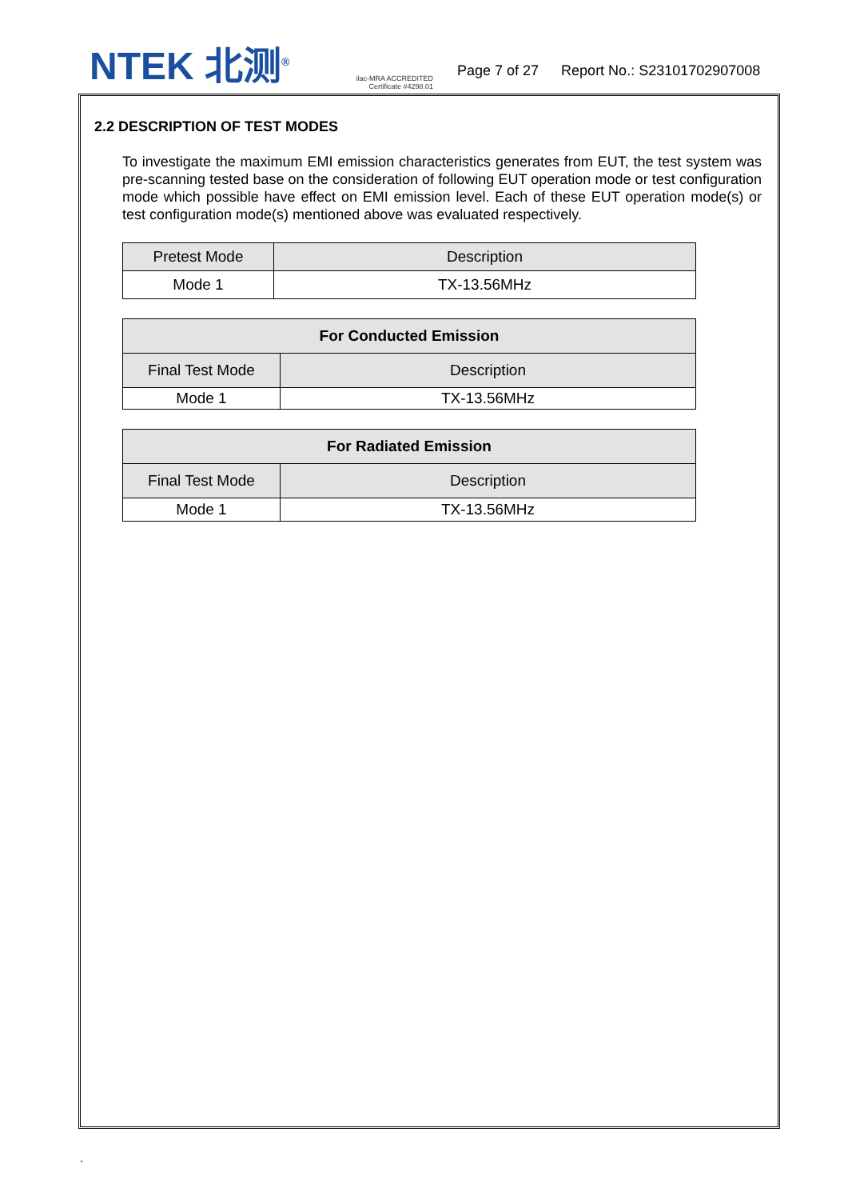NTEK 北测<sup>®</sup>
ilac-MRA ACCREDITED
Certificate #4298.01
Page 7 of 27 Report No.: S23101702907008
2.2 DESCRIPTION OF TEST MODES
To investigate the maximum EMI emission characteristics generates from EUT, the test system was pre-scanning tested base on the consideration of following EUT operation mode or test configuration mode which possible have effect on EMI emission level. Each of these EUT operation mode(s) or test configuration mode(s) mentioned above was evaluated respectively.
| Pretest Mode | Description |
| --- | --- |
| Mode 1 | TX-13.56MHz |
| For Conducted Emission | |
| --- | --- |
| Final Test Mode | Description |
| Mode 1 | TX-13.56MHz |
| For Radiated Emission | |
| --- | --- |
| Final Test Mode | Description |
| Mode 1 | TX-13.56MHz |
`